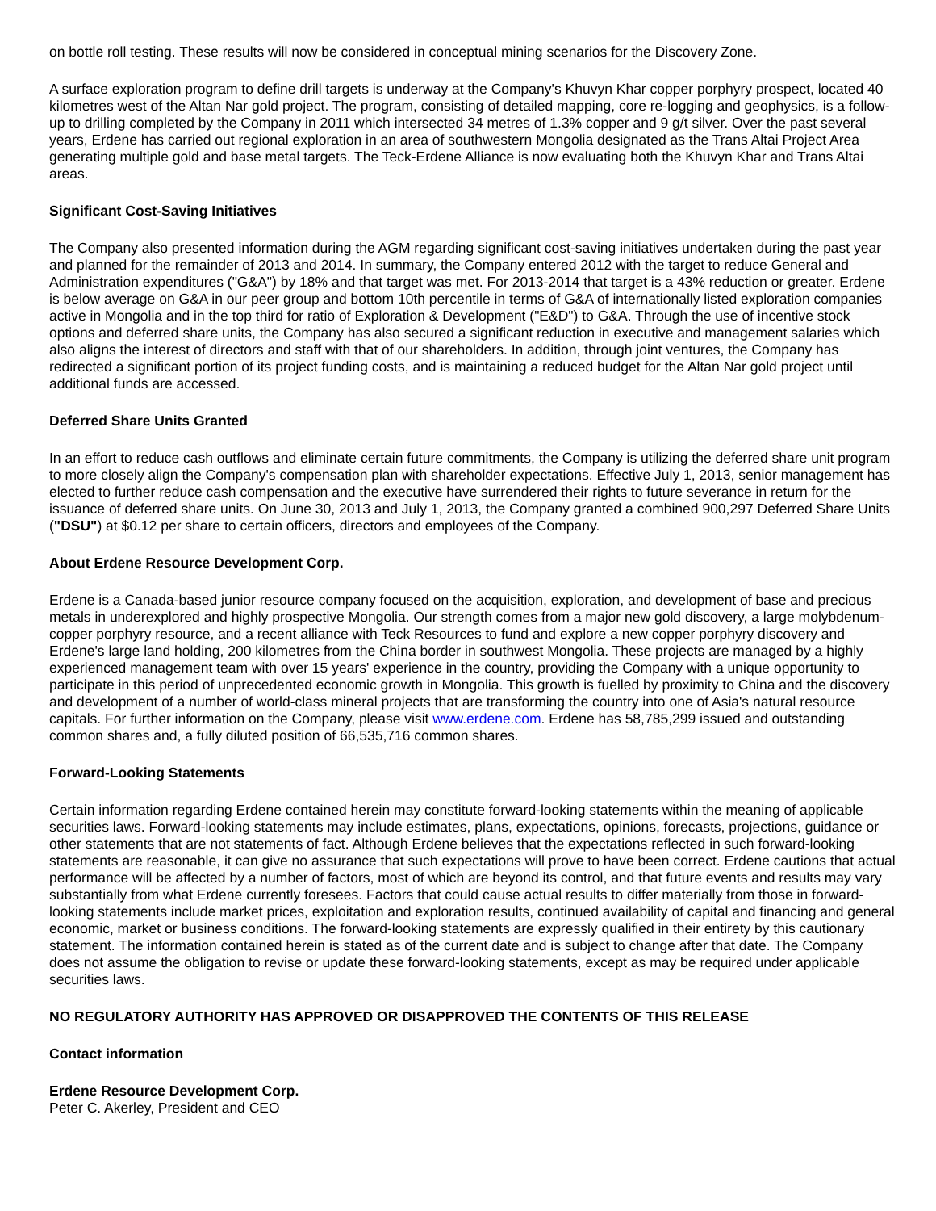on bottle roll testing. These results will now be considered in conceptual mining scenarios for the Discovery Zone.
A surface exploration program to define drill targets is underway at the Company's Khuvyn Khar copper porphyry prospect, located 40 kilometres west of the Altan Nar gold project. The program, consisting of detailed mapping, core re-logging and geophysics, is a follow-up to drilling completed by the Company in 2011 which intersected 34 metres of 1.3% copper and 9 g/t silver. Over the past several years, Erdene has carried out regional exploration in an area of southwestern Mongolia designated as the Trans Altai Project Area generating multiple gold and base metal targets. The Teck-Erdene Alliance is now evaluating both the Khuvyn Khar and Trans Altai areas.
Significant Cost-Saving Initiatives
The Company also presented information during the AGM regarding significant cost-saving initiatives undertaken during the past year and planned for the remainder of 2013 and 2014. In summary, the Company entered 2012 with the target to reduce General and Administration expenditures ("G&A") by 18% and that target was met. For 2013-2014 that target is a 43% reduction or greater. Erdene is below average on G&A in our peer group and bottom 10th percentile in terms of G&A of internationally listed exploration companies active in Mongolia and in the top third for ratio of Exploration & Development ("E&D") to G&A. Through the use of incentive stock options and deferred share units, the Company has also secured a significant reduction in executive and management salaries which also aligns the interest of directors and staff with that of our shareholders. In addition, through joint ventures, the Company has redirected a significant portion of its project funding costs, and is maintaining a reduced budget for the Altan Nar gold project until additional funds are accessed.
Deferred Share Units Granted
In an effort to reduce cash outflows and eliminate certain future commitments, the Company is utilizing the deferred share unit program to more closely align the Company's compensation plan with shareholder expectations. Effective July 1, 2013, senior management has elected to further reduce cash compensation and the executive have surrendered their rights to future severance in return for the issuance of deferred share units. On June 30, 2013 and July 1, 2013, the Company granted a combined 900,297 Deferred Share Units ("DSU") at $0.12 per share to certain officers, directors and employees of the Company.
About Erdene Resource Development Corp.
Erdene is a Canada-based junior resource company focused on the acquisition, exploration, and development of base and precious metals in underexplored and highly prospective Mongolia. Our strength comes from a major new gold discovery, a large molybdenum-copper porphyry resource, and a recent alliance with Teck Resources to fund and explore a new copper porphyry discovery and Erdene's large land holding, 200 kilometres from the China border in southwest Mongolia. These projects are managed by a highly experienced management team with over 15 years' experience in the country, providing the Company with a unique opportunity to participate in this period of unprecedented economic growth in Mongolia. This growth is fuelled by proximity to China and the discovery and development of a number of world-class mineral projects that are transforming the country into one of Asia's natural resource capitals. For further information on the Company, please visit www.erdene.com. Erdene has 58,785,299 issued and outstanding common shares and, a fully diluted position of 66,535,716 common shares.
Forward-Looking Statements
Certain information regarding Erdene contained herein may constitute forward-looking statements within the meaning of applicable securities laws. Forward-looking statements may include estimates, plans, expectations, opinions, forecasts, projections, guidance or other statements that are not statements of fact. Although Erdene believes that the expectations reflected in such forward-looking statements are reasonable, it can give no assurance that such expectations will prove to have been correct. Erdene cautions that actual performance will be affected by a number of factors, most of which are beyond its control, and that future events and results may vary substantially from what Erdene currently foresees. Factors that could cause actual results to differ materially from those in forward-looking statements include market prices, exploitation and exploration results, continued availability of capital and financing and general economic, market or business conditions. The forward-looking statements are expressly qualified in their entirety by this cautionary statement. The information contained herein is stated as of the current date and is subject to change after that date. The Company does not assume the obligation to revise or update these forward-looking statements, except as may be required under applicable securities laws.
NO REGULATORY AUTHORITY HAS APPROVED OR DISAPPROVED THE CONTENTS OF THIS RELEASE
Contact information
Erdene Resource Development Corp.
Peter C. Akerley, President and CEO